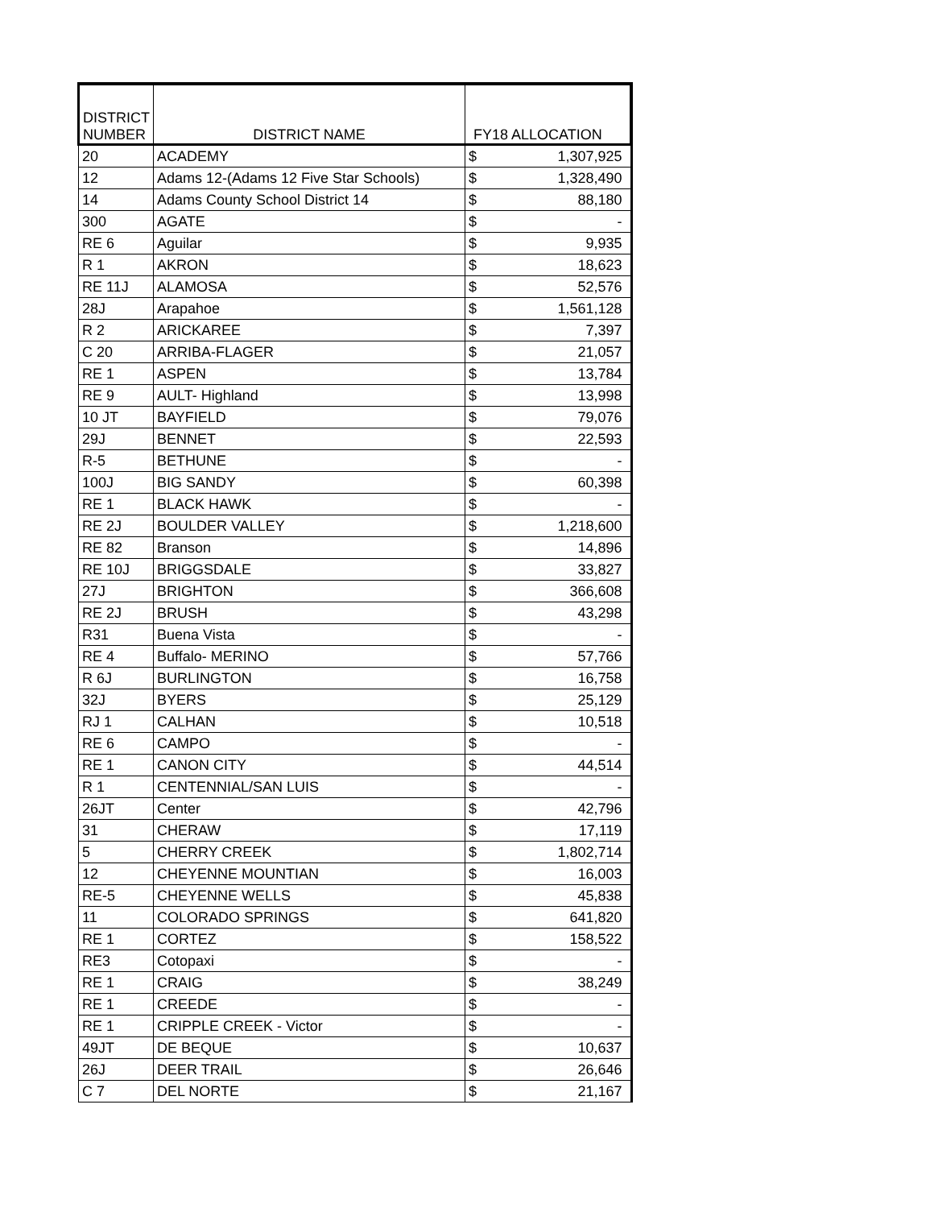| DISTRICT NUMBER | DISTRICT NAME | FY18 ALLOCATION |
| --- | --- | --- |
| 20 | ACADEMY | $ 1,307,925 |
| 12 | Adams 12-(Adams 12 Five Star Schools) | $ 1,328,490 |
| 14 | Adams County School District 14 | $ 88,180 |
| 300 | AGATE | $ - |
| RE 6 | Aguilar | $ 9,935 |
| R 1 | AKRON | $ 18,623 |
| RE 11J | ALAMOSA | $ 52,576 |
| 28J | Arapahoe | $ 1,561,128 |
| R 2 | ARICKAREE | $ 7,397 |
| C 20 | ARRIBA-FLAGER | $ 21,057 |
| RE 1 | ASPEN | $ 13,784 |
| RE 9 | AULT- Highland | $ 13,998 |
| 10 JT | BAYFIELD | $ 79,076 |
| 29J | BENNET | $ 22,593 |
| R-5 | BETHUNE | $ - |
| 100J | BIG SANDY | $ 60,398 |
| RE 1 | BLACK HAWK | $ - |
| RE 2J | BOULDER VALLEY | $ 1,218,600 |
| RE 82 | Branson | $ 14,896 |
| RE 10J | BRIGGSDALE | $ 33,827 |
| 27J | BRIGHTON | $ 366,608 |
| RE 2J | BRUSH | $ 43,298 |
| R31 | Buena Vista | $ - |
| RE 4 | Buffalo- MERINO | $ 57,766 |
| R 6J | BURLINGTON | $ 16,758 |
| 32J | BYERS | $ 25,129 |
| RJ 1 | CALHAN | $ 10,518 |
| RE 6 | CAMPO | $ - |
| RE 1 | CANON CITY | $ 44,514 |
| R 1 | CENTENNIAL/SAN LUIS | $ - |
| 26JT | Center | $ 42,796 |
| 31 | CHERAW | $ 17,119 |
| 5 | CHERRY CREEK | $ 1,802,714 |
| 12 | CHEYENNE MOUNTIAN | $ 16,003 |
| RE-5 | CHEYENNE WELLS | $ 45,838 |
| 11 | COLORADO SPRINGS | $ 641,820 |
| RE 1 | CORTEZ | $ 158,522 |
| RE3 | Cotopaxi | $ - |
| RE 1 | CRAIG | $ 38,249 |
| RE 1 | CREEDE | $ - |
| RE 1 | CRIPPLE CREEK - Victor | $ - |
| 49JT | DE BEQUE | $ 10,637 |
| 26J | DEER TRAIL | $ 26,646 |
| C 7 | DEL NORTE | $ 21,167 |